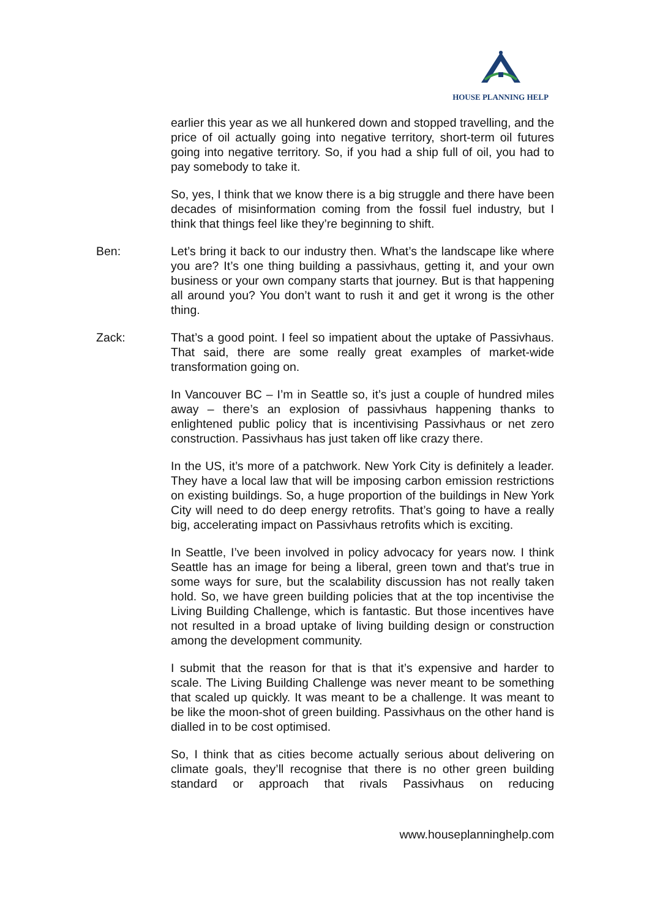HOUSE PLANNING HELP
earlier this year as we all hunkered down and stopped travelling, and the price of oil actually going into negative territory, short-term oil futures going into negative territory. So, if you had a ship full of oil, you had to pay somebody to take it.
So, yes, I think that we know there is a big struggle and there have been decades of misinformation coming from the fossil fuel industry, but I think that things feel like they’re beginning to shift.
Ben: Let’s bring it back to our industry then. What’s the landscape like where you are? It’s one thing building a passivhaus, getting it, and your own business or your own company starts that journey. But is that happening all around you? You don’t want to rush it and get it wrong is the other thing.
Zack: That’s a good point. I feel so impatient about the uptake of Passivhaus. That said, there are some really great examples of market-wide transformation going on.
In Vancouver BC – I’m in Seattle so, it’s just a couple of hundred miles away – there’s an explosion of passivhaus happening thanks to enlightened public policy that is incentivising Passivhaus or net zero construction. Passivhaus has just taken off like crazy there.
In the US, it’s more of a patchwork. New York City is definitely a leader. They have a local law that will be imposing carbon emission restrictions on existing buildings. So, a huge proportion of the buildings in New York City will need to do deep energy retrofits. That’s going to have a really big, accelerating impact on Passivhaus retrofits which is exciting.
In Seattle, I’ve been involved in policy advocacy for years now. I think Seattle has an image for being a liberal, green town and that’s true in some ways for sure, but the scalability discussion has not really taken hold. So, we have green building policies that at the top incentivise the Living Building Challenge, which is fantastic. But those incentives have not resulted in a broad uptake of living building design or construction among the development community.
I submit that the reason for that is that it’s expensive and harder to scale. The Living Building Challenge was never meant to be something that scaled up quickly. It was meant to be a challenge. It was meant to be like the moon-shot of green building. Passivhaus on the other hand is dialled in to be cost optimised.
So, I think that as cities become actually serious about delivering on climate goals, they’ll recognise that there is no other green building standard or approach that rivals Passivhaus on reducing
www.houseplanninghelp.com